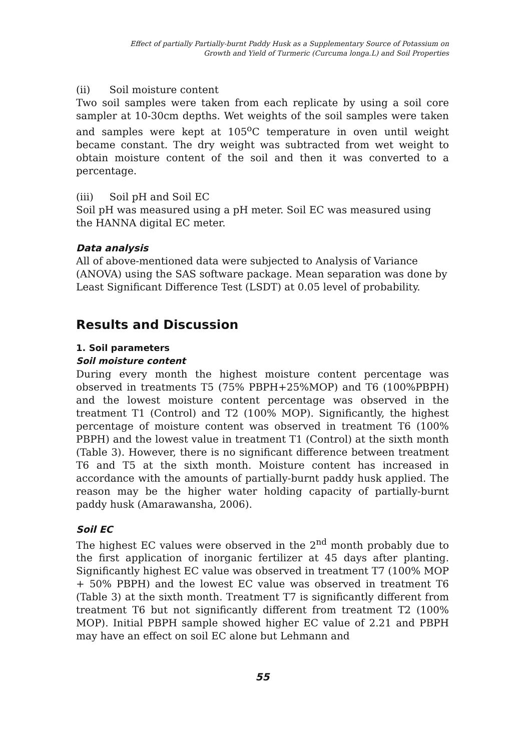Effect of partially Partially-burnt Paddy Husk as a Supplementary Source of Potassium on
Growth and Yield of Turmeric (Curcuma longa.L) and Soil Properties
(ii) Soil moisture content
Two soil samples were taken from each replicate by using a soil core sampler at 10-30cm depths. Wet weights of the soil samples were taken and samples were kept at 105<sup>o</sup>C temperature in oven until weight became constant. The dry weight was subtracted from wet weight to obtain moisture content of the soil and then it was converted to a percentage.
(iii) Soil pH and Soil EC
Soil pH was measured using a pH meter. Soil EC was measured using the HANNA digital EC meter.
Data analysis
All of above-mentioned data were subjected to Analysis of Variance (ANOVA) using the SAS software package. Mean separation was done by Least Significant Difference Test (LSDT) at 0.05 level of probability.
Results and Discussion
1. Soil parameters
Soil moisture content
During every month the highest moisture content percentage was observed in treatments T5 (75% PBPH+25%MOP) and T6 (100%PBPH) and the lowest moisture content percentage was observed in the treatment T1 (Control) and T2 (100% MOP). Significantly, the highest percentage of moisture content was observed in treatment T6 (100% PBPH) and the lowest value in treatment T1 (Control) at the sixth month (Table 3). However, there is no significant difference between treatment T6 and T5 at the sixth month. Moisture content has increased in accordance with the amounts of partially-burnt paddy husk applied. The reason may be the higher water holding capacity of partially-burnt paddy husk (Amarawansha, 2006).
Soil EC
The highest EC values were observed in the 2<sup>nd</sup> month probably due to the first application of inorganic fertilizer at 45 days after planting. Significantly highest EC value was observed in treatment T7 (100% MOP + 50% PBPH) and the lowest EC value was observed in treatment T6 (Table 3) at the sixth month. Treatment T7 is significantly different from treatment T6 but not significantly different from treatment T2 (100% MOP). Initial PBPH sample showed higher EC value of 2.21 and PBPH may have an effect on soil EC alone but Lehmann and
55